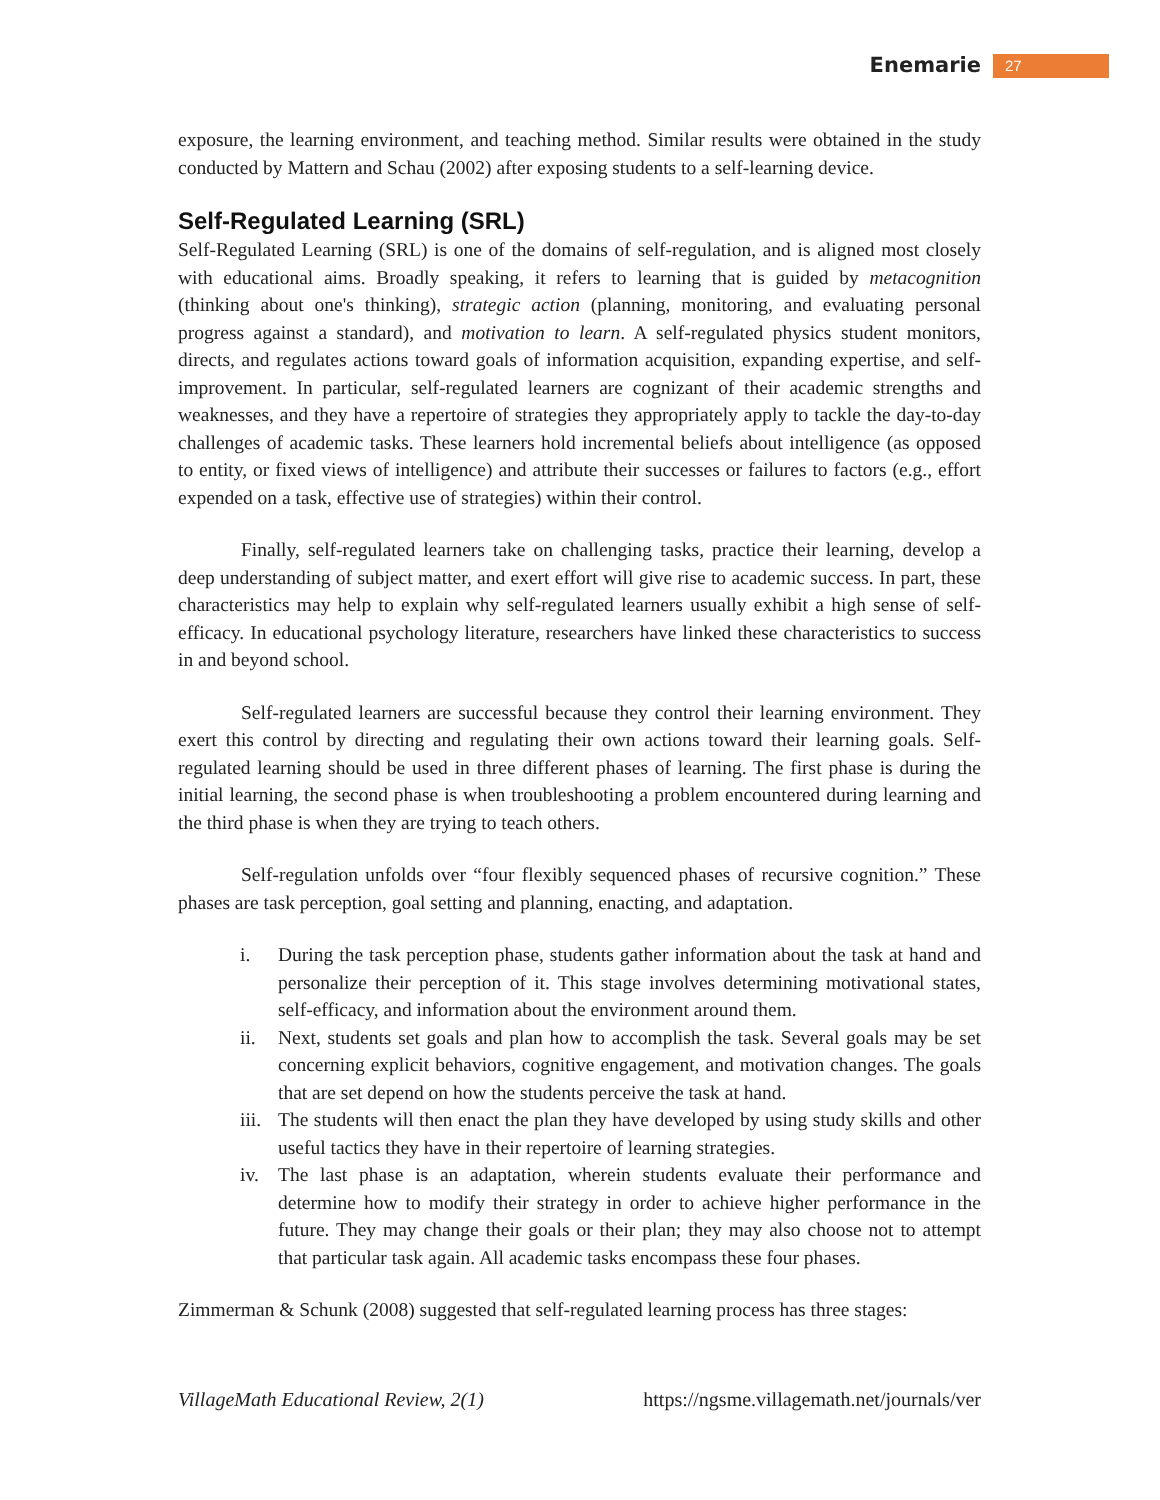Enemarie 27
exposure, the learning environment, and teaching method. Similar results were obtained in the study conducted by Mattern and Schau (2002) after exposing students to a self-learning device.
Self-Regulated Learning (SRL)
Self-Regulated Learning (SRL) is one of the domains of self-regulation, and is aligned most closely with educational aims. Broadly speaking, it refers to learning that is guided by metacognition (thinking about one's thinking), strategic action (planning, monitoring, and evaluating personal progress against a standard), and motivation to learn. A self-regulated physics student monitors, directs, and regulates actions toward goals of information acquisition, expanding expertise, and self-improvement. In particular, self-regulated learners are cognizant of their academic strengths and weaknesses, and they have a repertoire of strategies they appropriately apply to tackle the day-to-day challenges of academic tasks. These learners hold incremental beliefs about intelligence (as opposed to entity, or fixed views of intelligence) and attribute their successes or failures to factors (e.g., effort expended on a task, effective use of strategies) within their control.
Finally, self-regulated learners take on challenging tasks, practice their learning, develop a deep understanding of subject matter, and exert effort will give rise to academic success. In part, these characteristics may help to explain why self-regulated learners usually exhibit a high sense of self-efficacy. In educational psychology literature, researchers have linked these characteristics to success in and beyond school.
Self-regulated learners are successful because they control their learning environment. They exert this control by directing and regulating their own actions toward their learning goals. Self-regulated learning should be used in three different phases of learning. The first phase is during the initial learning, the second phase is when troubleshooting a problem encountered during learning and the third phase is when they are trying to teach others.
Self-regulation unfolds over “four flexibly sequenced phases of recursive cognition.” These phases are task perception, goal setting and planning, enacting, and adaptation.
i. During the task perception phase, students gather information about the task at hand and personalize their perception of it. This stage involves determining motivational states, self-efficacy, and information about the environment around them.
ii. Next, students set goals and plan how to accomplish the task. Several goals may be set concerning explicit behaviors, cognitive engagement, and motivation changes. The goals that are set depend on how the students perceive the task at hand.
iii. The students will then enact the plan they have developed by using study skills and other useful tactics they have in their repertoire of learning strategies.
iv. The last phase is an adaptation, wherein students evaluate their performance and determine how to modify their strategy in order to achieve higher performance in the future. They may change their goals or their plan; they may also choose not to attempt that particular task again. All academic tasks encompass these four phases.
Zimmerman & Schunk (2008) suggested that self-regulated learning process has three stages:
VillageMath Educational Review, 2(1) https://ngsme.villagemath.net/journals/ver